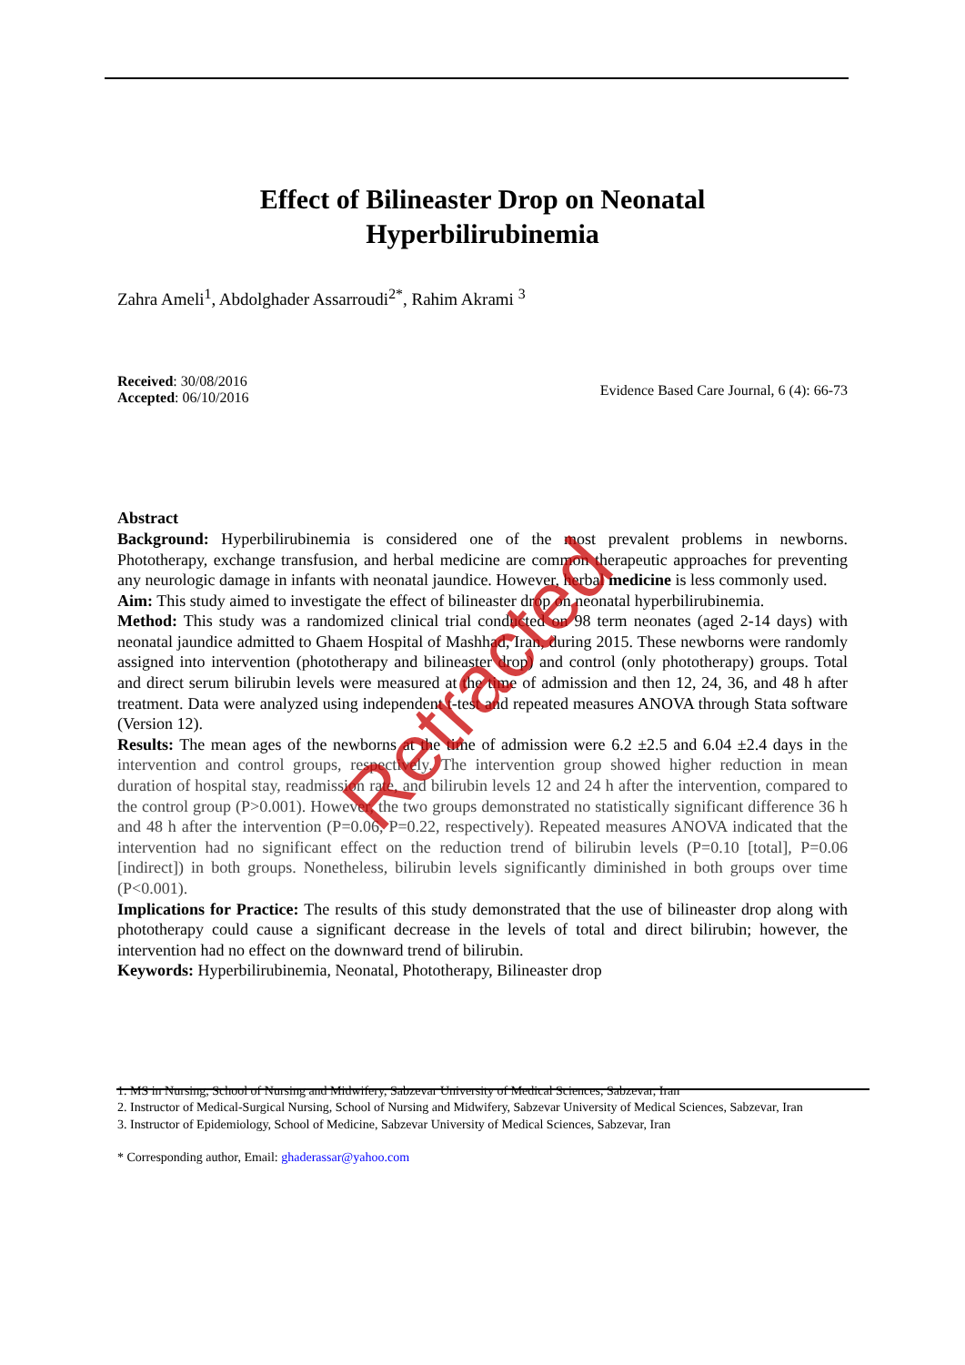Retracted
Effect of Bilineaster Drop on Neonatal
Hyperbilirubinemia
Zahra Ameli<sup>1</sup>, Abdolghader Assarroudi<sup>2*</sup>, Rahim Akrami <sup>3</sup>
Received: 30/08/2016
Accepted: 06/10/2016
Evidence Based Care Journal, 6 (4): 66-73
Abstract
Background: Hyperbilirubinemia is considered one of the most prevalent problems in newborns. Phototherapy, exchange transfusion, and herbal medicine are common therapeutic approaches for preventing any neurologic damage in infants with neonatal jaundice. However, herbal medicine is less commonly used.
Aim: This study aimed to investigate the effect of bilineaster drop on neonatal hyperbilirubinemia.
Method: This study was a randomized clinical trial conducted on 98 term neonates (aged 2-14 days) with neonatal jaundice admitted to Ghaem Hospital of Mashhad, Iran, during 2015. These newborns were randomly assigned into intervention (phototherapy and bilineaster drop) and control (only phototherapy) groups. Total and direct serum bilirubin levels were measured at the time of admission and then 12, 24, 36, and 48 h after treatment. Data were analyzed using independent t-test and repeated measures ANOVA through Stata software (Version 12).
Results: The mean ages of the newborns at the time of admission were 6.2 ±2.5 and 6.04 ±2.4 days in the intervention and control groups, respectively. The intervention group showed higher reduction in mean duration of hospital stay, readmission rate, and bilirubin levels 12 and 24 h after the intervention, compared to the control group (P>0.001). However, the two groups demonstrated no statistically significant difference 36 h and 48 h after the intervention (P=0.06, P=0.22, respectively). Repeated measures ANOVA indicated that the intervention had no significant effect on the reduction trend of bilirubin levels (P=0.10 [total], P=0.06 [indirect]) in both groups. Nonetheless, bilirubin levels significantly diminished in both groups over time (P<0.001).
Implications for Practice: The results of this study demonstrated that the use of bilineaster drop along with phototherapy could cause a significant decrease in the levels of total and direct bilirubin; however, the intervention had no effect on the downward trend of bilirubin.
Keywords: Hyperbilirubinemia, Neonatal, Phototherapy, Bilineaster drop
1. MS in Nursing, School of Nursing and Midwifery, Sabzevar University of Medical Sciences, Sabzevar, Iran
2. Instructor of Medical-Surgical Nursing, School of Nursing and Midwifery, Sabzevar University of Medical Sciences, Sabzevar, Iran
3. Instructor of Epidemiology, School of Medicine, Sabzevar University of Medical Sciences, Sabzevar, Iran
* Corresponding author, Email: ghaderassar@yahoo.com